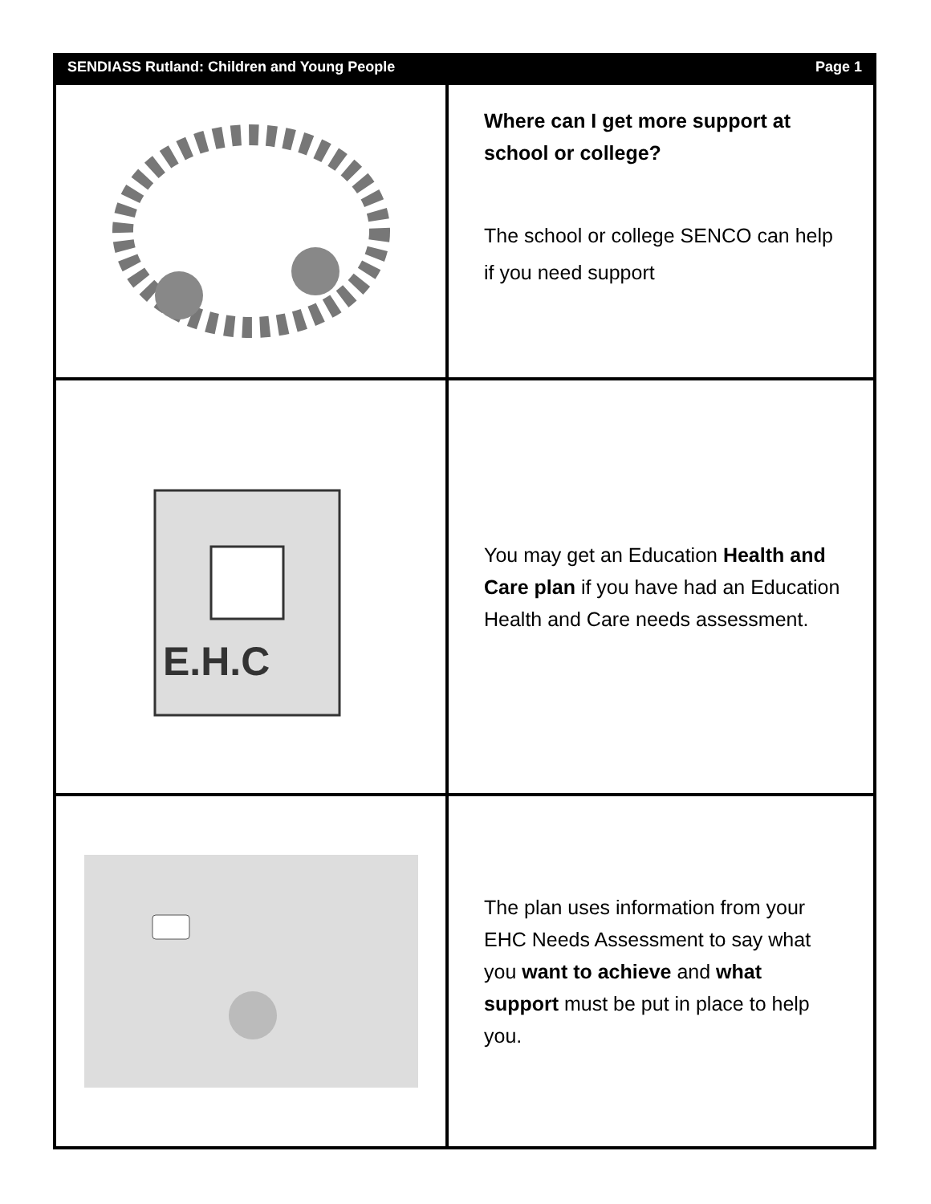SENDIASS Rutland: Children and Young People Page 1
Where can I get more support at school or college?
The school or college SENCO can help if you need support
E.H.C
You may get an Education Health and Care plan if you have had an Education Health and Care needs assessment.
The plan uses information from your EHC Needs Assessment to say what you want to achieve and what support must be put in place to help you.